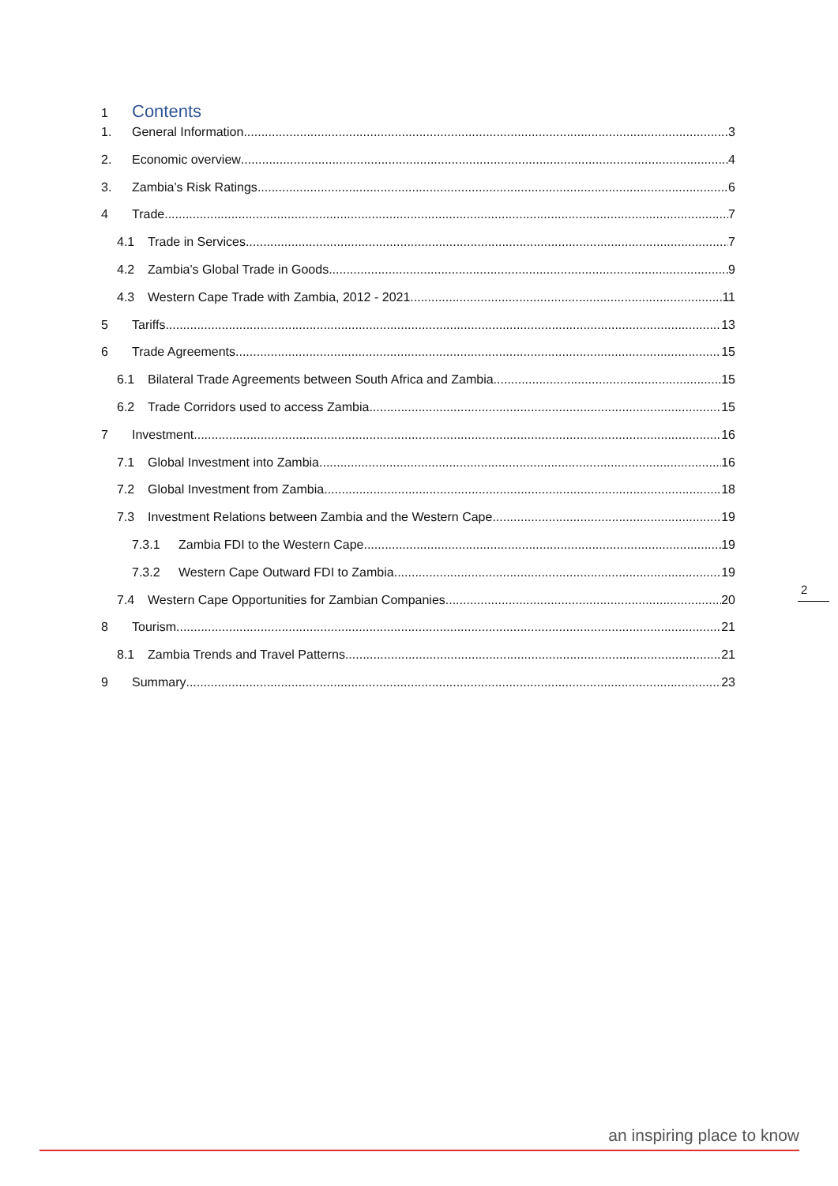1 Contents
1. General Information 3
2. Economic overview 4
3. Zambia’s Risk Ratings 6
4 Trade 7
4.1 Trade in Services 7
4.2 Zambia’s Global Trade in Goods 9
4.3 Western Cape Trade with Zambia, 2012 - 2021 11
5 Tariffs 13
6 Trade Agreements 15
6.1 Bilateral Trade Agreements between South Africa and Zambia 15
6.2 Trade Corridors used to access Zambia 15
7 Investment 16
7.1 Global Investment into Zambia 16
7.2 Global Investment from Zambia 18
7.3 Investment Relations between Zambia and the Western Cape 19
7.3.1 Zambia FDI to the Western Cape 19
7.3.2 Western Cape Outward FDI to Zambia 19
7.4 Western Cape Opportunities for Zambian Companies 20
8 Tourism 21
8.1 Zambia Trends and Travel Patterns 21
9 Summary 23
2
an inspiring place to know